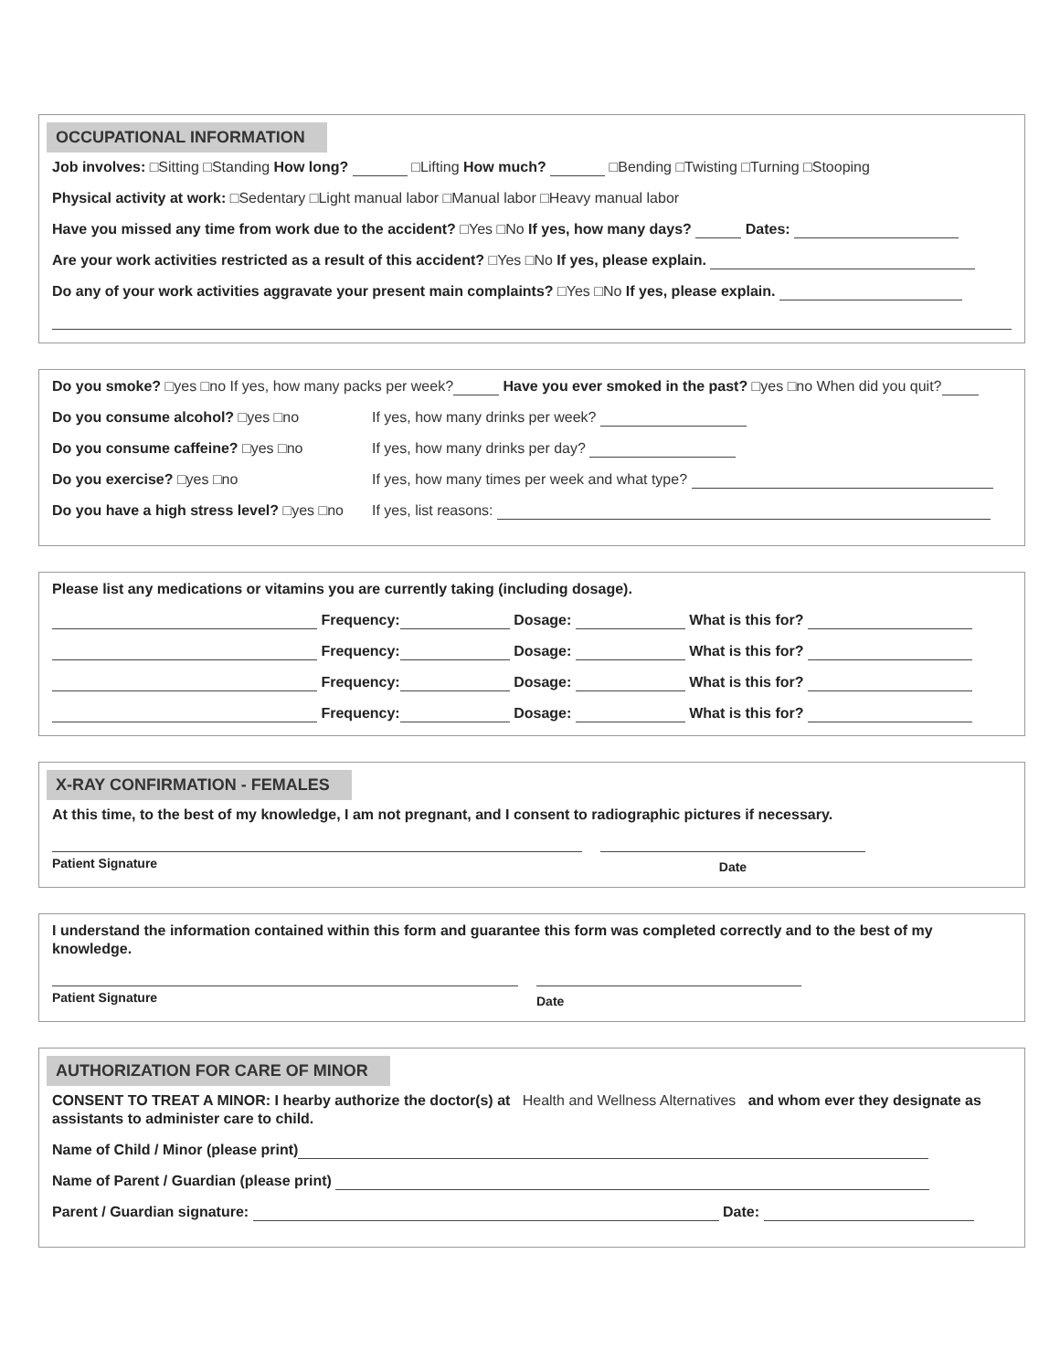OCCUPATIONAL INFORMATION
Job involves: □Sitting □Standing How long? □Lifting How much? □Bending □Twisting □Turning □Stooping
Physical activity at work: □Sedentary □Light manual labor □Manual labor □Heavy manual labor
Have you missed any time from work due to the accident? □Yes □No If yes, how many days? Dates:
Are your work activities restricted as a result of this accident? □Yes □No If yes, please explain.
Do any of your work activities aggravate your present main complaints? □Yes □No If yes, please explain.
Do you smoke? □yes □no If yes, how many packs per week? Have you ever smoked in the past? □yes □no When did you quit?
Do you consume alcohol? □yes □no If yes, how many drinks per week?
Do you consume caffeine? □yes □no If yes, how many drinks per day?
Do you exercise? □yes □no If yes, how many times per week and what type?
Do you have a high stress level? □yes □no
If yes, list reasons:
Please list any medications or vitamins you are currently taking (including dosage).
Frequency: Dosage: What is this for?
Frequency: Dosage: What is this for?
Frequency: Dosage: What is this for?
Frequency: Dosage: What is this for?
X-RAY CONFIRMATION - FEMALES
At this time, to the best of my knowledge, I am not pregnant, and I consent to radiographic pictures if necessary.
Patient Signature Date
I understand the information contained within this form and guarantee this form was completed correctly and to the best of my knowledge.
Patient Signature Date
AUTHORIZATION FOR CARE OF MINOR
CONSENT TO TREAT A MINOR: I hearby authorize the doctor(s) at Health and Wellness Alternatives and whom ever they designate as assistants to administer care to child.
Name of Child / Minor (please print)
Name of Parent / Guardian (please print)
Parent / Guardian signature: Date: